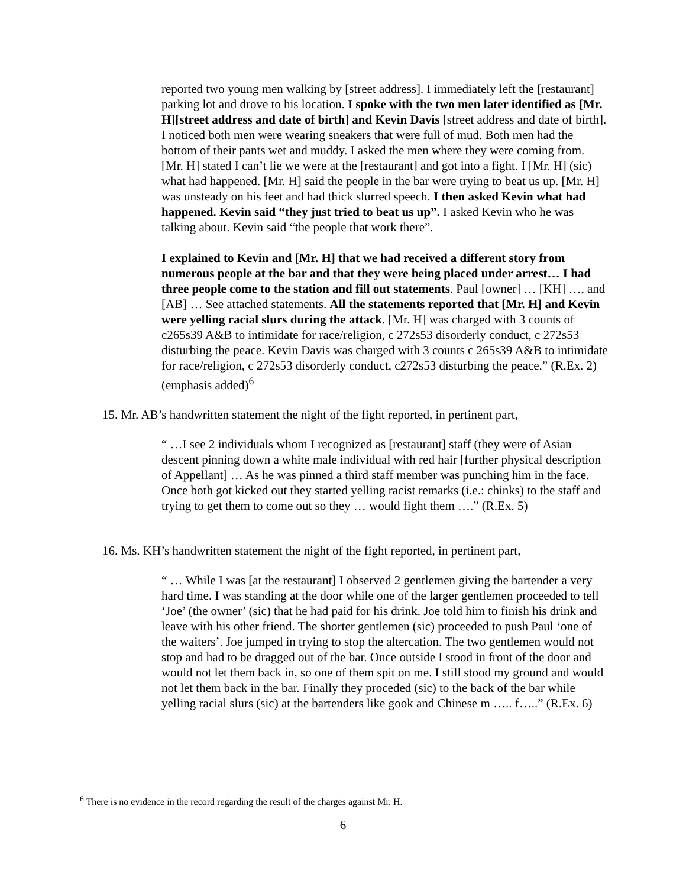reported two young men walking by [street address]. I immediately left the [restaurant] parking lot and drove to his location. I spoke with the two men later identified as [Mr. H][street address and date of birth] and Kevin Davis [street address and date of birth]. I noticed both men were wearing sneakers that were full of mud. Both men had the bottom of their pants wet and muddy. I asked the men where they were coming from. [Mr. H] stated I can’t lie we were at the [restaurant] and got into a fight. I [Mr. H] (sic) what had happened. [Mr. H] said the people in the bar were trying to beat us up. [Mr. H] was unsteady on his feet and had thick slurred speech. I then asked Kevin what had happened. Kevin said “they just tried to beat us up”. I asked Kevin who he was talking about. Kevin said “the people that work there”.
I explained to Kevin and [Mr. H] that we had received a different story from numerous people at the bar and that they were being placed under arrest… I had three people come to the station and fill out statements. Paul [owner] … [KH] …, and [AB] … See attached statements. All the statements reported that [Mr. H] and Kevin were yelling racial slurs during the attack. [Mr. H] was charged with 3 counts of c265s39 A&B to intimidate for race/religion, c 272s53 disorderly conduct, c 272s53 disturbing the peace. Kevin Davis was charged with 3 counts c 265s39 A&B to intimidate for race/religion, c 272s53 disorderly conduct, c272s53 disturbing the peace.” (R.Ex. 2)(emphasis added)<sup>6</sup>
15. Mr. AB’s handwritten statement the night of the fight reported, in pertinent part,
“ …I see 2 individuals whom I recognized as [restaurant] staff (they were of Asian descent pinning down a white male individual with red hair [further physical description of Appellant] … As he was pinned a third staff member was punching him in the face. Once both got kicked out they started yelling racist remarks (i.e.: chinks) to the staff and trying to get them to come out so they … would fight them ….” (R.Ex. 5)
16. Ms. KH’s handwritten statement the night of the fight reported, in pertinent part,
“ … While I was [at the restaurant] I observed 2 gentlemen giving the bartender a very hard time. I was standing at the door while one of the larger gentlemen proceeded to tell ‘Joe’ (the owner’ (sic) that he had paid for his drink. Joe told him to finish his drink and leave with his other friend. The shorter gentlemen (sic) proceeded to push Paul ‘one of the waiters’. Joe jumped in trying to stop the altercation. The two gentlemen would not stop and had to be dragged out of the bar. Once outside I stood in front of the door and would not let them back in, so one of them spit on me. I still stood my ground and would not let them back in the bar. Finally they proceded (sic) to the back of the bar while yelling racial slurs (sic) at the bartenders like gook and Chinese m ….. f…..” (R.Ex. 6)
<sup>6</sup> There is no evidence in the record regarding the result of the charges against Mr. H.
6